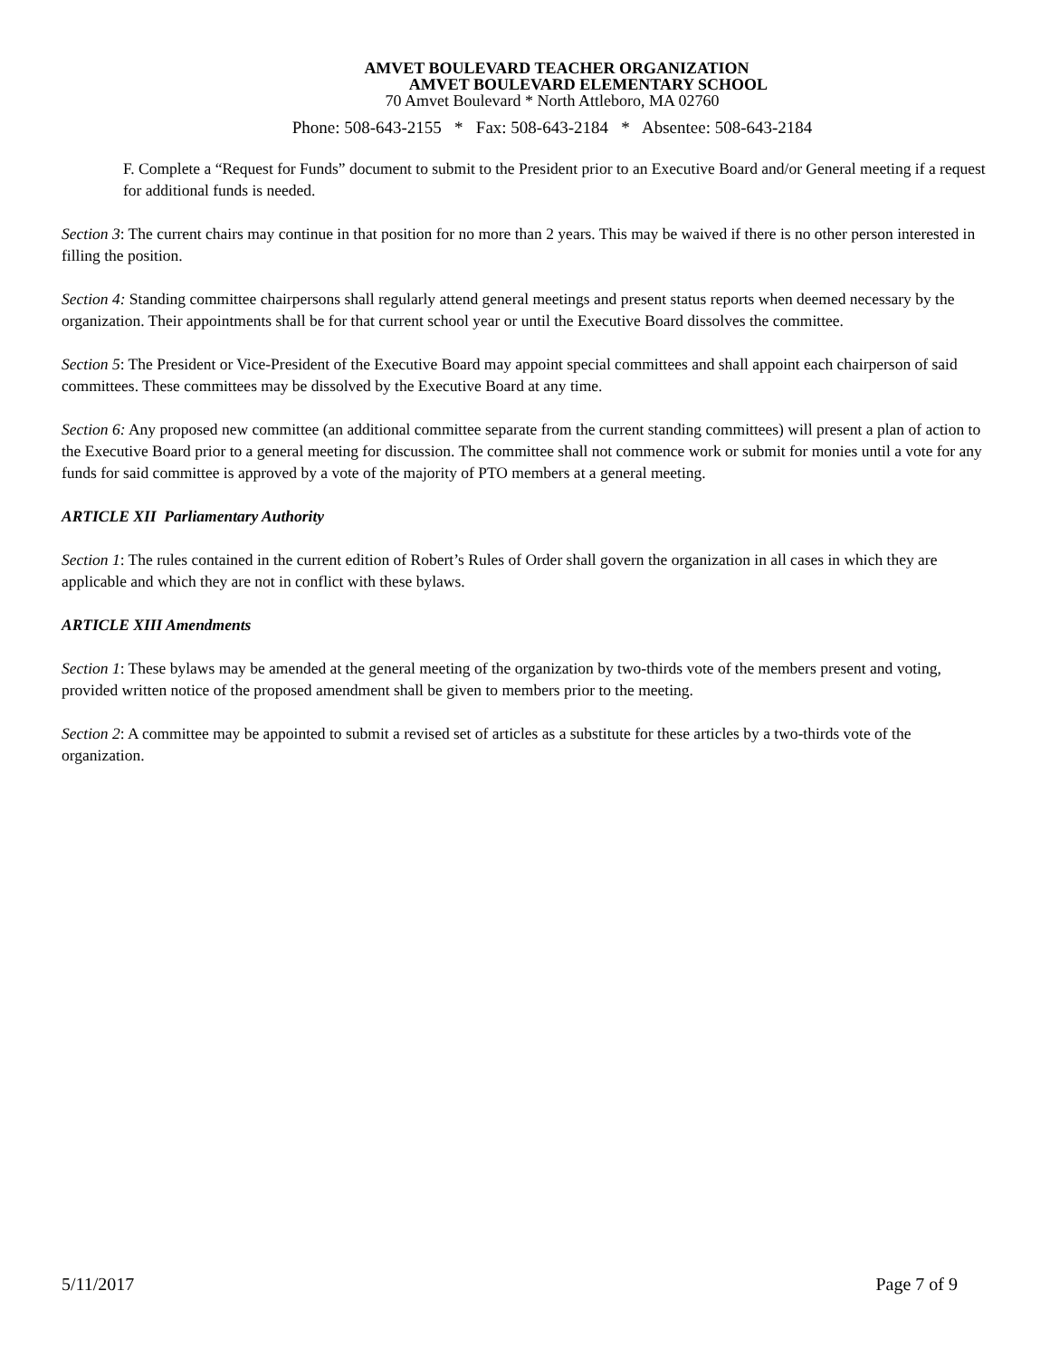AMVET BOULEVARD TEACHER ORGANIZATION
AMVET BOULEVARD ELEMENTARY SCHOOL
70 Amvet Boulevard * North Attleboro, MA 02760
Phone: 508-643-2155 * Fax: 508-643-2184 * Absentee: 508-643-2184
F. Complete a “Request for Funds” document to submit to the President prior to an Executive Board and/or General meeting if a request for additional funds is needed.
Section 3: The current chairs may continue in that position for no more than 2 years. This may be waived if there is no other person interested in filling the position.
Section 4: Standing committee chairpersons shall regularly attend general meetings and present status reports when deemed necessary by the organization. Their appointments shall be for that current school year or until the Executive Board dissolves the committee.
Section 5: The President or Vice-President of the Executive Board may appoint special committees and shall appoint each chairperson of said committees. These committees may be dissolved by the Executive Board at any time.
Section 6: Any proposed new committee (an additional committee separate from the current standing committees) will present a plan of action to the Executive Board prior to a general meeting for discussion. The committee shall not commence work or submit for monies until a vote for any funds for said committee is approved by a vote of the majority of PTO members at a general meeting.
ARTICLE XII Parliamentary Authority
Section 1: The rules contained in the current edition of Robert’s Rules of Order shall govern the organization in all cases in which they are applicable and which they are not in conflict with these bylaws.
ARTICLE XIII Amendments
Section 1: These bylaws may be amended at the general meeting of the organization by two-thirds vote of the members present and voting, provided written notice of the proposed amendment shall be given to members prior to the meeting.
Section 2: A committee may be appointed to submit a revised set of articles as a substitute for these articles by a two-thirds vote of the organization.
5/11/2017 Page 7 of 9